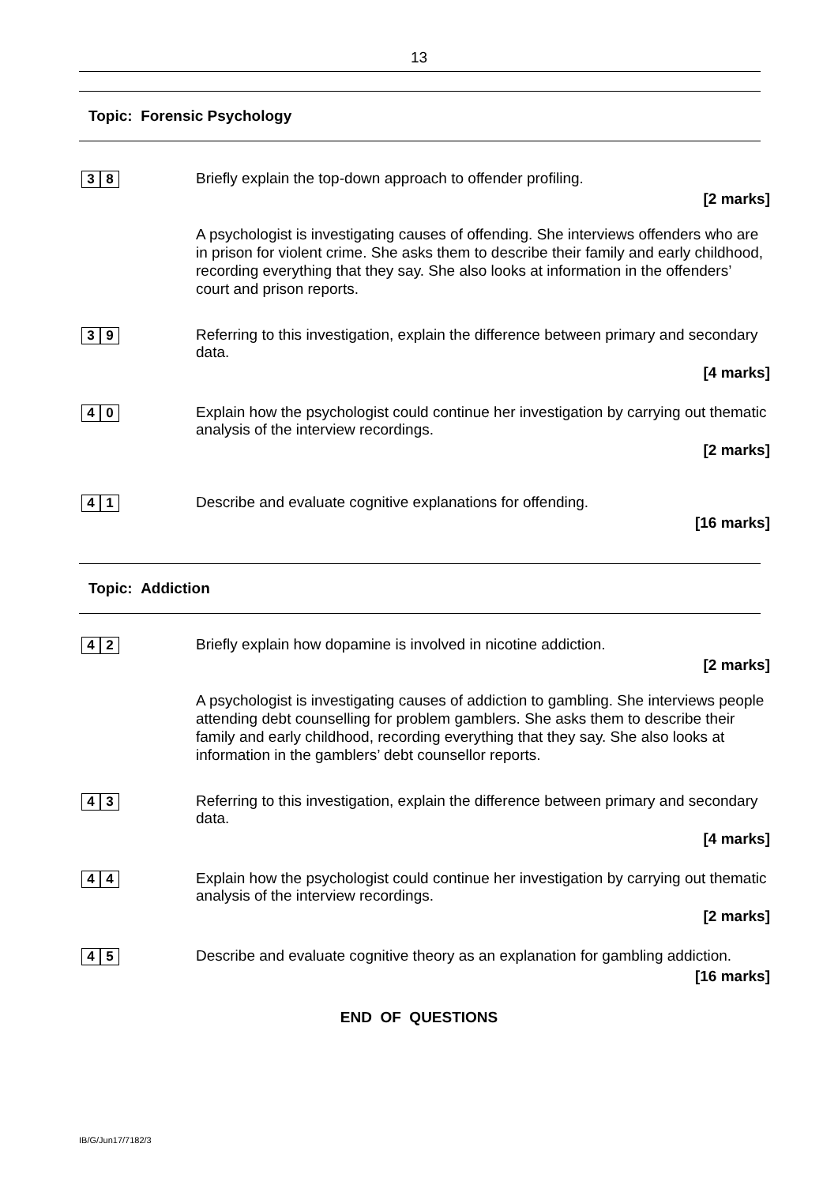13
Topic: Forensic Psychology
3 8
Briefly explain the top-down approach to offender profiling.
[2 marks]
A psychologist is investigating causes of offending. She interviews offenders who are in prison for violent crime. She asks them to describe their family and early childhood, recording everything that they say. She also looks at information in the offenders’ court and prison reports.
3 9
Referring to this investigation, explain the difference between primary and secondary data.
[4 marks]
4 0
Explain how the psychologist could continue her investigation by carrying out thematic analysis of the interview recordings.
[2 marks]
4 1
Describe and evaluate cognitive explanations for offending.
[16 marks]
Topic: Addiction
4 2
Briefly explain how dopamine is involved in nicotine addiction.
[2 marks]
A psychologist is investigating causes of addiction to gambling. She interviews people attending debt counselling for problem gamblers. She asks them to describe their family and early childhood, recording everything that they say. She also looks at information in the gamblers’ debt counsellor reports.
4 3
Referring to this investigation, explain the difference between primary and secondary data.
[4 marks]
4 4
Explain how the psychologist could continue her investigation by carrying out thematic analysis of the interview recordings.
[2 marks]
4 5
Describe and evaluate cognitive theory as an explanation for gambling addiction.
[16 marks]
END OF QUESTIONS
IB/G/Jun17/7182/3